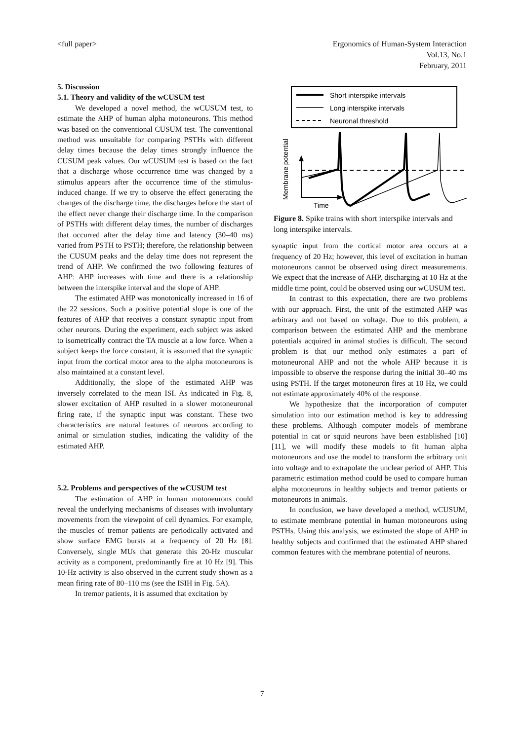<full paper> Ergonomics of Human-System Interaction
Vol.13, No.1
February, 2011
5. Discussion
5.1. Theory and validity of the wCUSUM test
We developed a novel method, the wCUSUM test, to estimate the AHP of human alpha motoneurons. This method was based on the conventional CUSUM test. The conventional method was unsuitable for comparing PSTHs with different delay times because the delay times strongly influence the CUSUM peak values. Our wCUSUM test is based on the fact that a discharge whose occurrence time was changed by a stimulus appears after the occurrence time of the stimulus-induced change. If we try to observe the effect generating the changes of the discharge time, the discharges before the start of the effect never change their discharge time. In the comparison of PSTHs with different delay times, the number of discharges that occurred after the delay time and latency (30–40 ms) varied from PSTH to PSTH; therefore, the relationship between the CUSUM peaks and the delay time does not represent the trend of AHP. We confirmed the two following features of AHP: AHP increases with time and there is a relationship between the interspike interval and the slope of AHP.
The estimated AHP was monotonically increased in 16 of the 22 sessions. Such a positive potential slope is one of the features of AHP that receives a constant synaptic input from other neurons. During the experiment, each subject was asked to isometrically contract the TA muscle at a low force. When a subject keeps the force constant, it is assumed that the synaptic input from the cortical motor area to the alpha motoneurons is also maintained at a constant level.
Additionally, the slope of the estimated AHP was inversely correlated to the mean ISI. As indicated in Fig. 8, slower excitation of AHP resulted in a slower motoneuronal firing rate, if the synaptic input was constant. These two characteristics are natural features of neurons according to animal or simulation studies, indicating the validity of the estimated AHP.
5.2. Problems and perspectives of the wCUSUM test
The estimation of AHP in human motoneurons could reveal the underlying mechanisms of diseases with involuntary movements from the viewpoint of cell dynamics. For example, the muscles of tremor patients are periodically activated and show surface EMG bursts at a frequency of 20 Hz [8]. Conversely, single MUs that generate this 20-Hz muscular activity as a component, predominantly fire at 10 Hz [9]. This 10-Hz activity is also observed in the current study shown as a mean firing rate of 80–110 ms (see the ISIH in Fig. 5A).
In tremor patients, it is assumed that excitation by
Short interspike intervals
Long interspike intervals
Neuronal threshold
Time
Membrane potential
Figure 8. Spike trains with short interspike intervals and long interspike intervals.
synaptic input from the cortical motor area occurs at a frequency of 20 Hz; however, this level of excitation in human motoneurons cannot be observed using direct measurements. We expect that the increase of AHP, discharging at 10 Hz at the middle time point, could be observed using our wCUSUM test.
In contrast to this expectation, there are two problems with our approach. First, the unit of the estimated AHP was arbitrary and not based on voltage. Due to this problem, a comparison between the estimated AHP and the membrane potentials acquired in animal studies is difficult. The second problem is that our method only estimates a part of motoneuronal AHP and not the whole AHP because it is impossible to observe the response during the initial 30–40 ms using PSTH. If the target motoneuron fires at 10 Hz, we could not estimate approximately 40% of the response.
We hypothesize that the incorporation of computer simulation into our estimation method is key to addressing these problems. Although computer models of membrane potential in cat or squid neurons have been established [10] [11], we will modify these models to fit human alpha motoneurons and use the model to transform the arbitrary unit into voltage and to extrapolate the unclear period of AHP. This parametric estimation method could be used to compare human alpha motoneurons in healthy subjects and tremor patients or motoneurons in animals.
In conclusion, we have developed a method, wCUSUM, to estimate membrane potential in human motoneurons using PSTHs. Using this analysis, we estimated the slope of AHP in healthy subjects and confirmed that the estimated AHP shared common features with the membrane potential of neurons.
7